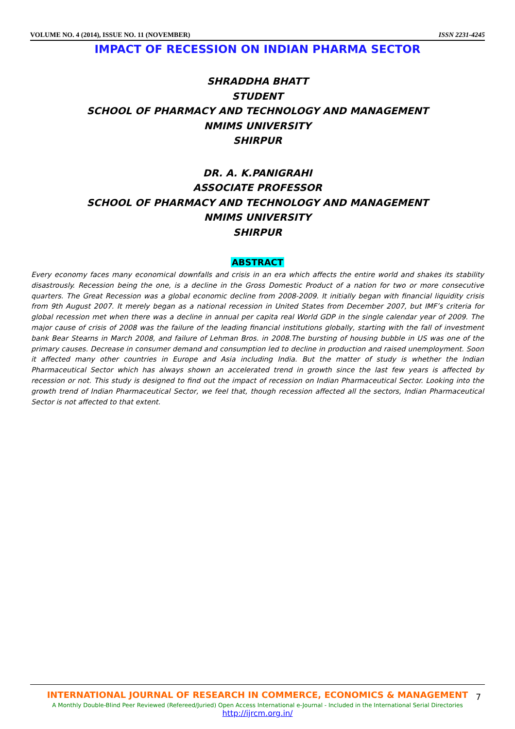VOLUME NO. 4 (2014), ISSUE NO. 11 (NOVEMBER) ISSN 2231-4245
IMPACT OF RECESSION ON INDIAN PHARMA SECTOR
SHRADDHA BHATT
STUDENT
SCHOOL OF PHARMACY AND TECHNOLOGY AND MANAGEMENT
NMIMS UNIVERSITY
SHIRPUR
DR. A. K.PANIGRAHI
ASSOCIATE PROFESSOR
SCHOOL OF PHARMACY AND TECHNOLOGY AND MANAGEMENT
NMIMS UNIVERSITY
SHIRPUR
ABSTRACT
Every economy faces many economical downfalls and crisis in an era which affects the entire world and shakes its stability disastrously. Recession being the one, is a decline in the Gross Domestic Product of a nation for two or more consecutive quarters. The Great Recession was a global economic decline from 2008-2009. It initially began with financial liquidity crisis from 9th August 2007. It merely began as a national recession in United States from December 2007, but IMF’s criteria for global recession met when there was a decline in annual per capita real World GDP in the single calendar year of 2009. The major cause of crisis of 2008 was the failure of the leading financial institutions globally, starting with the fall of investment bank Bear Stearns in March 2008, and failure of Lehman Bros. in 2008.The bursting of housing bubble in US was one of the primary causes. Decrease in consumer demand and consumption led to decline in production and raised unemployment. Soon it affected many other countries in Europe and Asia including India. But the matter of study is whether the Indian Pharmaceutical Sector which has always shown an accelerated trend in growth since the last few years is affected by recession or not. This study is designed to find out the impact of recession on Indian Pharmaceutical Sector. Looking into the growth trend of Indian Pharmaceutical Sector, we feel that, though recession affected all the sectors, Indian Pharmaceutical Sector is not affected to that extent.
INTERNATIONAL JOURNAL OF RESEARCH IN COMMERCE, ECONOMICS & MANAGEMENT
A Monthly Double-Blind Peer Reviewed (Refereed/Juried) Open Access International e-Journal - Included in the International Serial Directories
http://ijrcm.org.in/
7